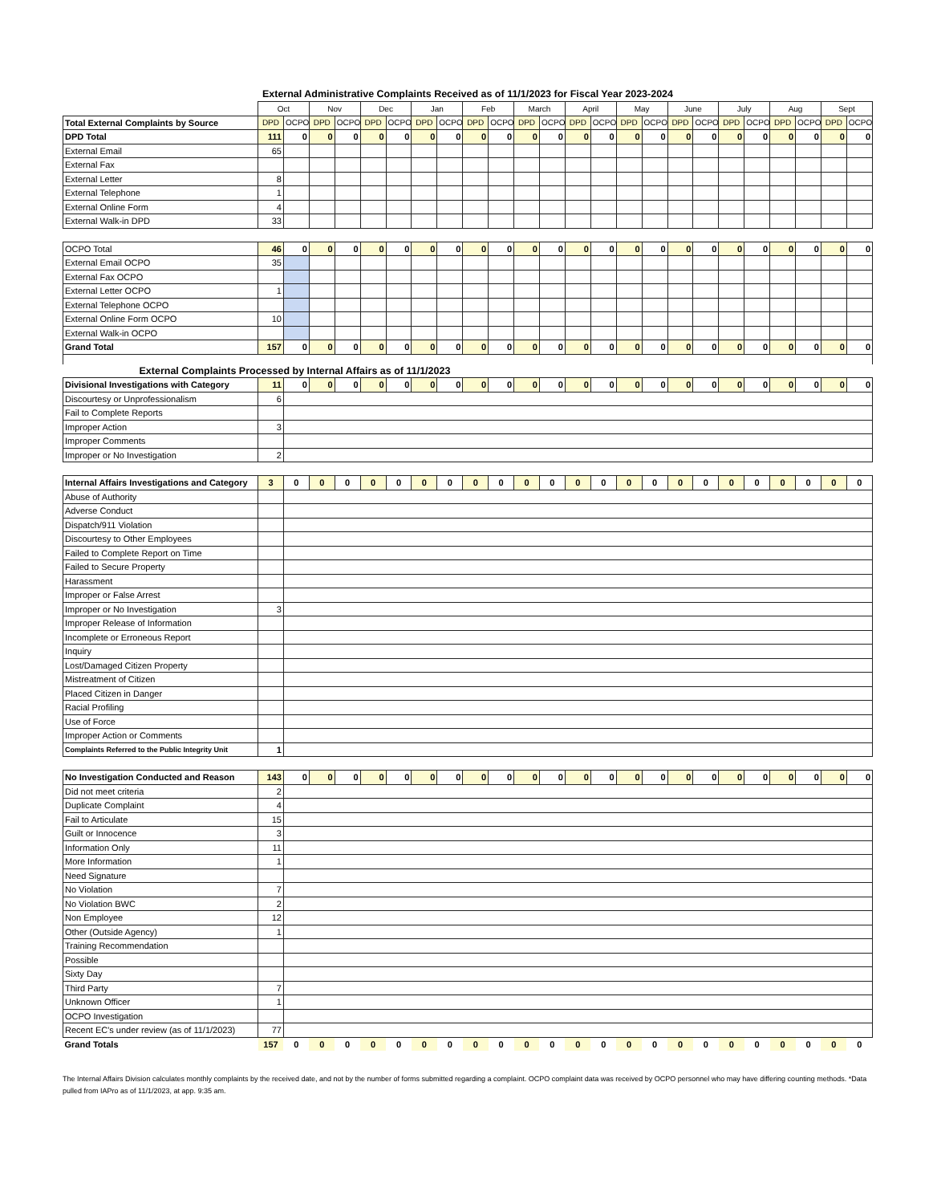External Administrative Complaints Received as of 11/1/2023 for Fiscal Year 2023-2024
| | Oct | | Nov | | Dec | | Jan | | Feb | | March | | April | | May | | June | | July | | Aug | | Sept | |
| --- | --- | --- | --- | --- | --- | --- | --- | --- | --- | --- | --- | --- | --- | --- | --- | --- | --- | --- | --- | --- | --- | --- | --- | --- |
| Total External Complaints by Source | DPD | OCPO | DPD | OCPO | DPD | OCPO | DPD | OCPO | DPD | OCPO | DPD | OCPO | DPD | OCPO | DPD | OCPO | DPD | OCPO | DPD | OCPO | DPD | OCPO | DPD | OCPO |
| DPD Total | 111 | 0 | 0 | 0 | 0 | 0 | 0 | 0 | 0 | 0 | 0 | 0 | 0 | 0 | 0 | 0 | 0 | 0 | 0 | 0 | 0 | 0 | 0 | 0 |
| External Email | 65 | | | | | | | | | | | | | | | | | | | | | | | |
| External Fax | | | | | | | | | | | | | | | | | | | | | | | | |
| External Letter | 8 | | | | | | | | | | | | | | | | | | | | | | | |
| External Telephone | 1 | | | | | | | | | | | | | | | | | | | | | | | |
| External Online Form | 4 | | | | | | | | | | | | | | | | | | | | | | | |
| External Walk-in DPD | 33 | | | | | | | | | | | | | | | | | | | | | | | |
| OCPO Total | 46 | 0 | 0 | 0 | 0 | 0 | 0 | 0 | 0 | 0 | 0 | 0 | 0 | 0 | 0 | 0 | 0 | 0 | 0 | 0 | 0 | 0 | 0 | 0 |
| External Email OCPO | 35 | | | | | | | | | | | | | | | | | | | | | | | |
| External Fax OCPO | | | | | | | | | | | | | | | | | | | | | | | | |
| External Letter OCPO | 1 | | | | | | | | | | | | | | | | | | | | | | | |
| External Telephone OCPO | | | | | | | | | | | | | | | | | | | | | | | | |
| External Online Form OCPO | 10 | | | | | | | | | | | | | | | | | | | | | | | |
| External Walk-in OCPO | | | | | | | | | | | | | | | | | | | | | | | | |
| Grand Total | 157 | 0 | 0 | 0 | 0 | 0 | 0 | 0 | 0 | 0 | 0 | 0 | 0 | 0 | 0 | 0 | 0 | 0 | 0 | 0 | 0 | 0 | 0 | 0 |
| External Complaints Processed by Internal Affairs as of 11/1/2023 | | | | | | | | | | | | | | | | | | | | | | | | |
| Divisional Investigations with Category | 11 | 0 | 0 | 0 | 0 | 0 | 0 | 0 | 0 | 0 | 0 | 0 | 0 | 0 | 0 | 0 | 0 | 0 | 0 | 0 | 0 | 0 | 0 | 0 |
| Discourtesy or Unprofessionalism | 6 | | | | | | | | | | | | | | | | | | | | | | | |
| Fail to Complete Reports | | | | | | | | | | | | | | | | | | | | | | | | |
| Improper Action | 3 | | | | | | | | | | | | | | | | | | | | | | | |
| Improper Comments | | | | | | | | | | | | | | | | | | | | | | | | |
| Improper or No Investigation | 2 | | | | | | | | | | | | | | | | | | | | | | | |
| Internal Affairs Investigations and Category | 3 | 0 | 0 | 0 | 0 | 0 | 0 | 0 | 0 | 0 | 0 | 0 | 0 | 0 | 0 | 0 | 0 | 0 | 0 | 0 | 0 | 0 | 0 | 0 |
| Abuse of Authority | | | | | | | | | | | | | | | | | | | | | | | | |
| Adverse Conduct | | | | | | | | | | | | | | | | | | | | | | | | |
| Dispatch/911 Violation | | | | | | | | | | | | | | | | | | | | | | | | |
| Discourtesy to Other Employees | | | | | | | | | | | | | | | | | | | | | | | | |
| Failed to Complete Report on Time | | | | | | | | | | | | | | | | | | | | | | | | |
| Failed to Secure Property | | | | | | | | | | | | | | | | | | | | | | | | |
| Harassment | | | | | | | | | | | | | | | | | | | | | | | | |
| Improper or False Arrest | | | | | | | | | | | | | | | | | | | | | | | | |
| Improper or No Investigation | 3 | | | | | | | | | | | | | | | | | | | | | | | |
| Improper Release of Information | | | | | | | | | | | | | | | | | | | | | | | | |
| Incomplete or Erroneous Report | | | | | | | | | | | | | | | | | | | | | | | | |
| Inquiry | | | | | | | | | | | | | | | | | | | | | | | | |
| Lost/Damaged Citizen Property | | | | | | | | | | | | | | | | | | | | | | | | |
| Mistreatment of Citizen | | | | | | | | | | | | | | | | | | | | | | | | |
| Placed Citizen in Danger | | | | | | | | | | | | | | | | | | | | | | | | |
| Racial Profiling | | | | | | | | | | | | | | | | | | | | | | | | |
| Use of Force | | | | | | | | | | | | | | | | | | | | | | | | |
| Improper Action or Comments | | | | | | | | | | | | | | | | | | | | | | | | |
| Complaints Referred to the Public Integrity Unit | 1 | | | | | | | | | | | | | | | | | | | | | | | |
| No Investigation Conducted and Reason | 143 | 0 | 0 | 0 | 0 | 0 | 0 | 0 | 0 | 0 | 0 | 0 | 0 | 0 | 0 | 0 | 0 | 0 | 0 | 0 | 0 | 0 | 0 | 0 |
| Did not meet criteria | 2 | | | | | | | | | | | | | | | | | | | | | | | |
| Duplicate Complaint | 4 | | | | | | | | | | | | | | | | | | | | | | | |
| Fail to Articulate | 15 | | | | | | | | | | | | | | | | | | | | | | | |
| Guilt or Innocence | 3 | | | | | | | | | | | | | | | | | | | | | | | |
| Information Only | 11 | | | | | | | | | | | | | | | | | | | | | | | |
| More Information | 1 | | | | | | | | | | | | | | | | | | | | | | | |
| Need Signature | | | | | | | | | | | | | | | | | | | | | | | | |
| No Violation | 7 | | | | | | | | | | | | | | | | | | | | | | | |
| No Violation BWC | 2 | | | | | | | | | | | | | | | | | | | | | | | |
| Non Employee | 12 | | | | | | | | | | | | | | | | | | | | | | | |
| Other (Outside Agency) | 1 | | | | | | | | | | | | | | | | | | | | | | | |
| Training Recommendation | | | | | | | | | | | | | | | | | | | | | | | | |
| Possible | | | | | | | | | | | | | | | | | | | | | | | | |
| Sixty Day | | | | | | | | | | | | | | | | | | | | | | | | |
| Third Party | 7 | | | | | | | | | | | | | | | | | | | | | | | |
| Unknown Officer | 1 | | | | | | | | | | | | | | | | | | | | | | | |
| OCPO Investigation | | | | | | | | | | | | | | | | | | | | | | | | |
| Recent EC's under review (as of 11/1/2023) | 77 | | | | | | | | | | | | | | | | | | | | | | | |
| Grand Totals | 157 | 0 | 0 | 0 | 0 | 0 | 0 | 0 | 0 | 0 | 0 | 0 | 0 | 0 | 0 | 0 | 0 | 0 | 0 | 0 | 0 | 0 | 0 | 0 |
The Internal Affairs Division calculates monthly complaints by the received date, and not by the number of forms submitted regarding a complaint. OCPO complaint data was received by OCPO personnel who may have differing counting methods. *Data pulled from IAPro as of 11/1/2023, at app. 9:35 am.